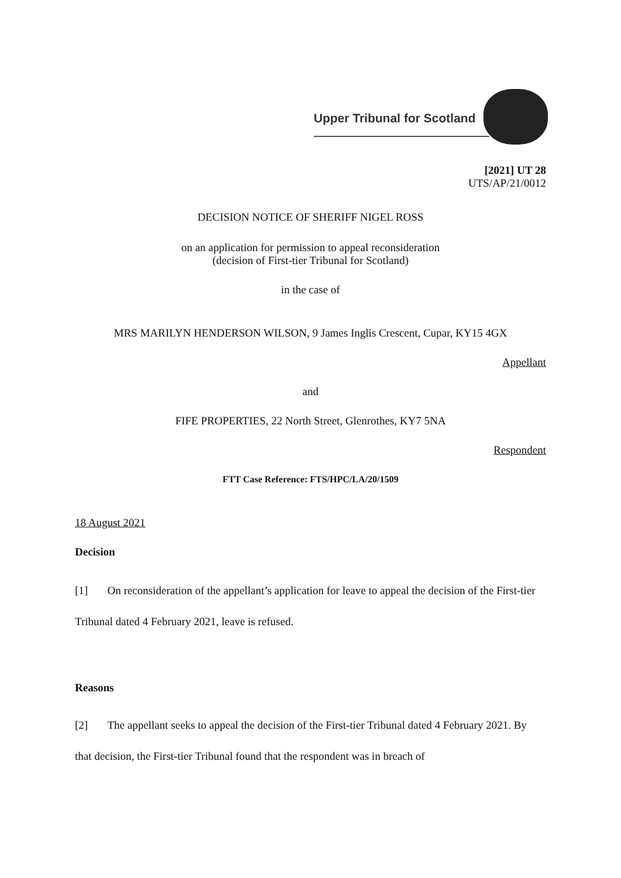Upper Tribunal for Scotland
[2021] UT 28
UTS/AP/21/0012
DECISION NOTICE OF SHERIFF NIGEL ROSS
on an application for permission to appeal reconsideration
(decision of First-tier Tribunal for Scotland)
in the case of
MRS MARILYN HENDERSON WILSON, 9 James Inglis Crescent, Cupar, KY15 4GX
Appellant
and
FIFE PROPERTIES, 22 North Street, Glenrothes, KY7 5NA
Respondent
FTT Case Reference: FTS/HPC/LA/20/1509
18 August 2021
Decision
[1] On reconsideration of the appellant’s application for leave to appeal the decision of the First-tier Tribunal dated 4 February 2021, leave is refused.
Reasons
[2] The appellant seeks to appeal the decision of the First-tier Tribunal dated 4 February 2021. By that decision, the First-tier Tribunal found that the respondent was in breach of